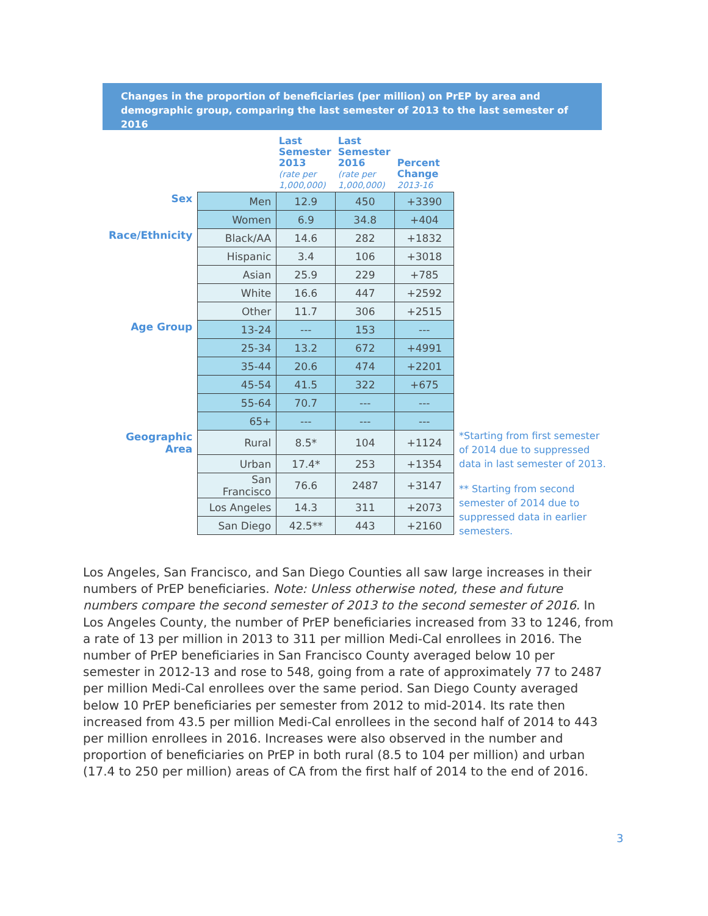Changes in the proportion of beneficiaries (per million) on PrEP by area and demographic group, comparing the last semester of 2013 to the last semester of 2016
| | | Last Semester 2013 (rate per 1,000,000) | Last Semester 2016 (rate per 1,000,000) | Percent Change 2013-16 |
| --- | --- | --- | --- | --- |
| Sex | Men | 12.9 | 450 | +3390 |
| | Women | 6.9 | 34.8 | +404 |
| Race/Ethnicity | Black/AA | 14.6 | 282 | +1832 |
| | Hispanic | 3.4 | 106 | +3018 |
| | Asian | 25.9 | 229 | +785 |
| | White | 16.6 | 447 | +2592 |
| | Other | 11.7 | 306 | +2515 |
| Age Group | 13-24 | --- | 153 | --- |
| | 25-34 | 13.2 | 672 | +4991 |
| | 35-44 | 20.6 | 474 | +2201 |
| | 45-54 | 41.5 | 322 | +675 |
| | 55-64 | 70.7 | --- | --- |
| | 65+ | --- | --- | --- |
| Geographic Area | Rural | 8.5* | 104 | +1124 |
| | Urban | 17.4* | 253 | +1354 |
| | San Francisco | 76.6 | 2487 | +3147 |
| | Los Angeles | 14.3 | 311 | +2073 |
| | San Diego | 42.5** | 443 | +2160 |
*Starting from first semester of 2014 due to suppressed data in last semester of 2013.
** Starting from second semester of 2014 due to suppressed data in earlier semesters.
Los Angeles, San Francisco, and San Diego Counties all saw large increases in their numbers of PrEP beneficiaries. Note: Unless otherwise noted, these and future numbers compare the second semester of 2013 to the second semester of 2016. In Los Angeles County, the number of PrEP beneficiaries increased from 33 to 1246, from a rate of 13 per million in 2013 to 311 per million Medi-Cal enrollees in 2016. The number of PrEP beneficiaries in San Francisco County averaged below 10 per semester in 2012-13 and rose to 548, going from a rate of approximately 77 to 2487 per million Medi-Cal enrollees over the same period. San Diego County averaged below 10 PrEP beneficiaries per semester from 2012 to mid-2014. Its rate then increased from 43.5 per million Medi-Cal enrollees in the second half of 2014 to 443 per million enrollees in 2016. Increases were also observed in the number and proportion of beneficiaries on PrEP in both rural (8.5 to 104 per million) and urban (17.4 to 250 per million) areas of CA from the first half of 2014 to the end of 2016.
3